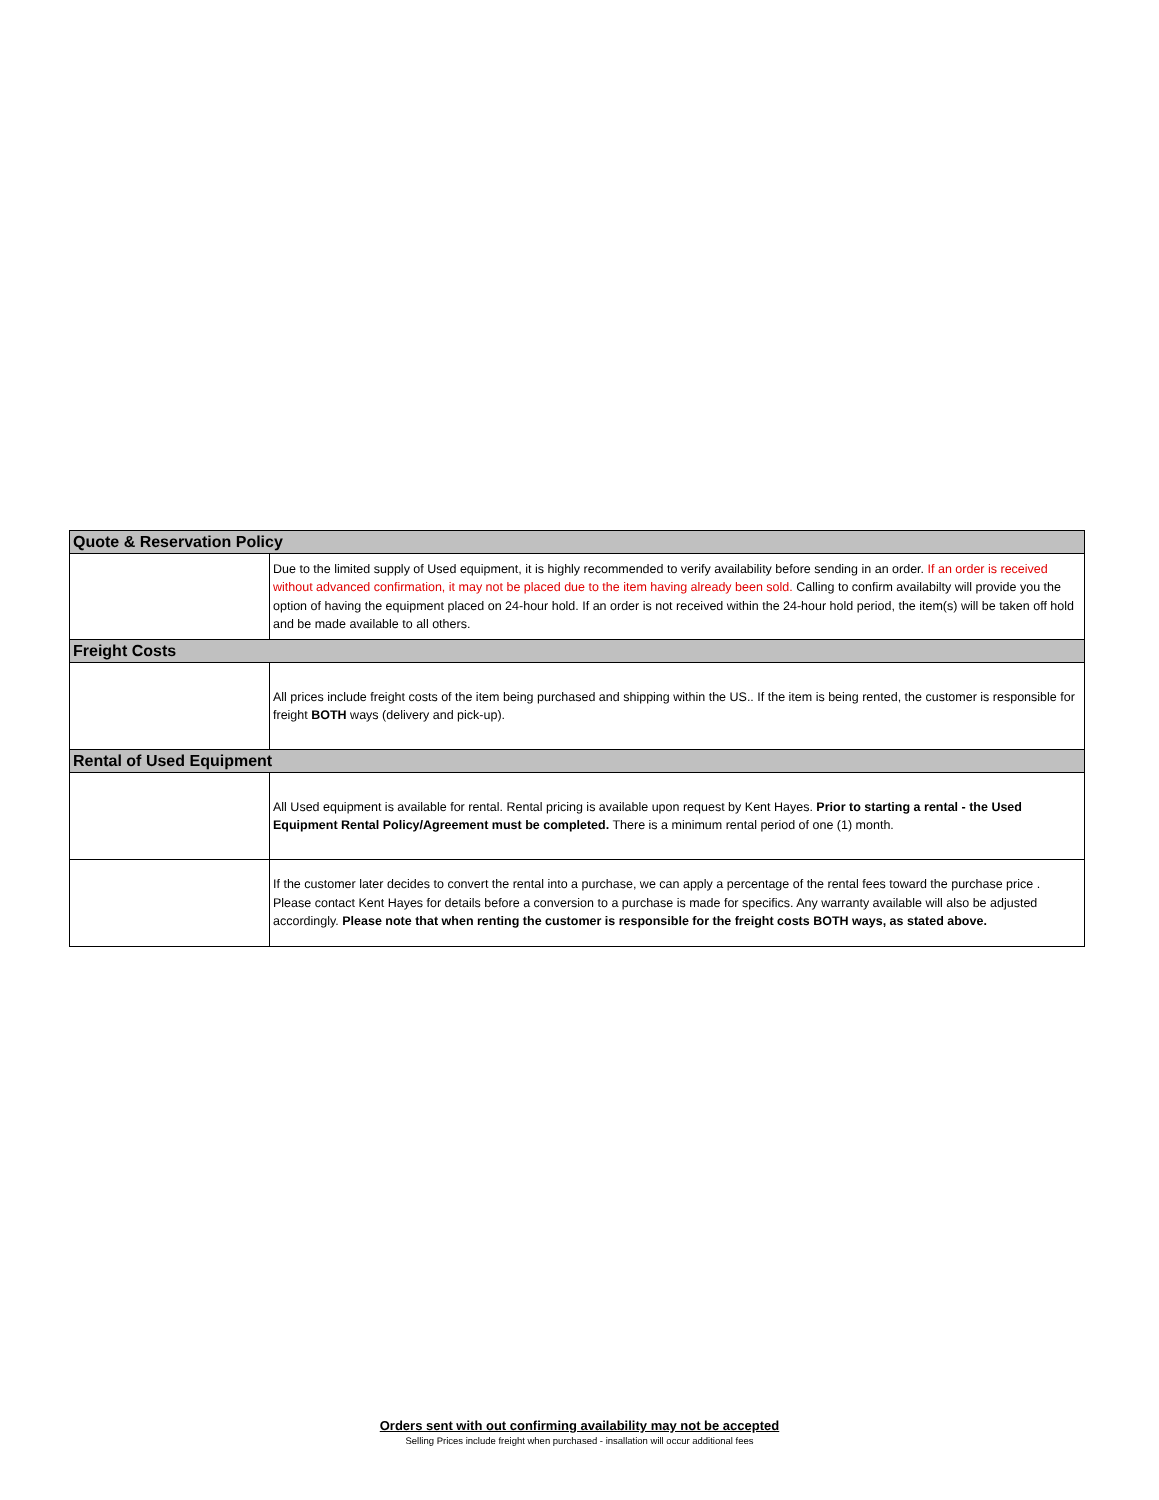| Quote & Reservation Policy | |
| --- | --- |
| | Due to the limited supply of Used equipment, it is highly recommended to verify availability before sending in an order. If an order is received without advanced confirmation, it may not be placed due to the item having already been sold. Calling to confirm availabilty will provide you the option of having the equipment placed on 24-hour hold. If an order is not received within the 24-hour hold period, the item(s) will be taken off hold and be made available to all others. |
| Freight Costs | |
| | All prices include freight costs of the item being purchased and shipping within the US.. If the item is being rented, the customer is responsible for freight BOTH ways (delivery and pick-up). |
| Rental of Used Equipment | |
| | All Used equipment is available for rental. Rental pricing is available upon request by Kent Hayes. Prior to starting a rental - the Used Equipment Rental Policy/Agreement must be completed. There is a minimum rental period of one (1) month. |
| | If the customer later decides to convert the rental into a purchase, we can apply a percentage of the rental fees toward the purchase price . Please contact Kent Hayes for details before a conversion to a purchase is made for specifics. Any warranty available will also be adjusted accordingly. Please note that when renting the customer is responsible for the freight costs BOTH ways, as stated above. |
Orders sent with out confirming availability may not be accepted
Selling Prices include freight when purchased - insallation will occur additional fees